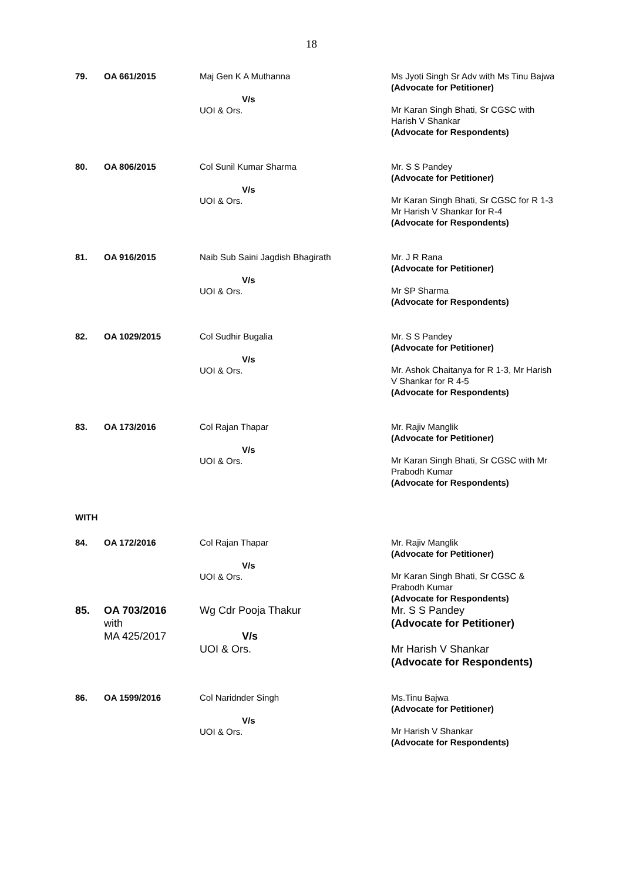18
| 79. | OA 661/2015 | Maj Gen K A Muthanna V/s UOI & Ors. | Ms Jyoti Singh Sr Adv with Ms Tinu Bajwa (Advocate for Petitioner) Mr Karan Singh Bhati, Sr CGSC with Harish V Shankar (Advocate for Respondents) |
| 80. | OA 806/2015 | Col Sunil Kumar Sharma V/s UOI & Ors. | Mr. S S Pandey (Advocate for Petitioner) Mr Karan Singh Bhati, Sr CGSC for R 1-3 Mr Harish V Shankar for R-4 (Advocate for Respondents) |
| 81. | OA 916/2015 | Naib Sub Saini Jagdish Bhagirath V/s UOI & Ors. | Mr. J R Rana (Advocate for Petitioner) Mr SP Sharma (Advocate for Respondents) |
| 82. | OA 1029/2015 | Col Sudhir Bugalia V/s UOI & Ors. | Mr. S S Pandey (Advocate for Petitioner) Mr. Ashok Chaitanya for R 1-3, Mr Harish V Shankar for R 4-5 (Advocate for Respondents) |
| 83. | OA 173/2016 | Col Rajan Thapar V/s UOI & Ors. | Mr. Rajiv Manglik (Advocate for Petitioner) Mr Karan Singh Bhati, Sr CGSC with Mr Prabodh Kumar (Advocate for Respondents) |
| WITH | | | |
| 84. | OA 172/2016 | Col Rajan Thapar V/s UOI & Ors. | Mr. Rajiv Manglik (Advocate for Petitioner) Mr Karan Singh Bhati, Sr CGSC & Prabodh Kumar (Advocate for Respondents) |
| 85. | OA 703/2016 with MA 425/2017 | Wg Cdr Pooja Thakur V/s UOI & Ors. | Mr. S S Pandey (Advocate for Petitioner) Mr Harish V Shankar (Advocate for Respondents) |
| 86. | OA 1599/2016 | Col Naridnder Singh V/s UOI & Ors. | Ms.Tinu Bajwa (Advocate for Petitioner) Mr Harish V Shankar (Advocate for Respondents) |